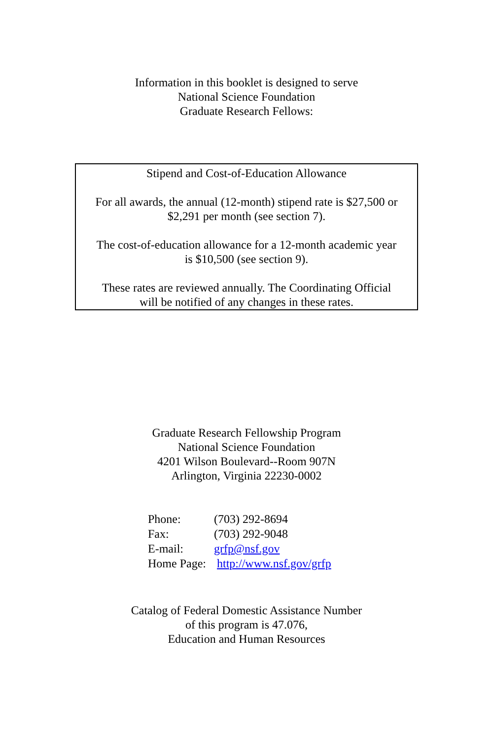Information in this booklet is designed to serve
National Science Foundation
Graduate Research Fellows:
Stipend and Cost-of-Education Allowance
For all awards, the annual (12-month) stipend rate is $27,500 or
$2,291 per month (see section 7).
The cost-of-education allowance for a 12-month academic year
is $10,500 (see section 9).
These rates are reviewed annually. The Coordinating Official
will be notified of any changes in these rates.
Graduate Research Fellowship Program
National Science Foundation
4201 Wilson Boulevard--Room 907N
Arlington, Virginia 22230-0002
| Phone: | (703) 292-8694 |
| Fax: | (703) 292-9048 |
| E-mail: | grfp@nsf.gov |
| Home Page: | http://www.nsf.gov/grfp |
Catalog of Federal Domestic Assistance Number
of this program is 47.076,
Education and Human Resources